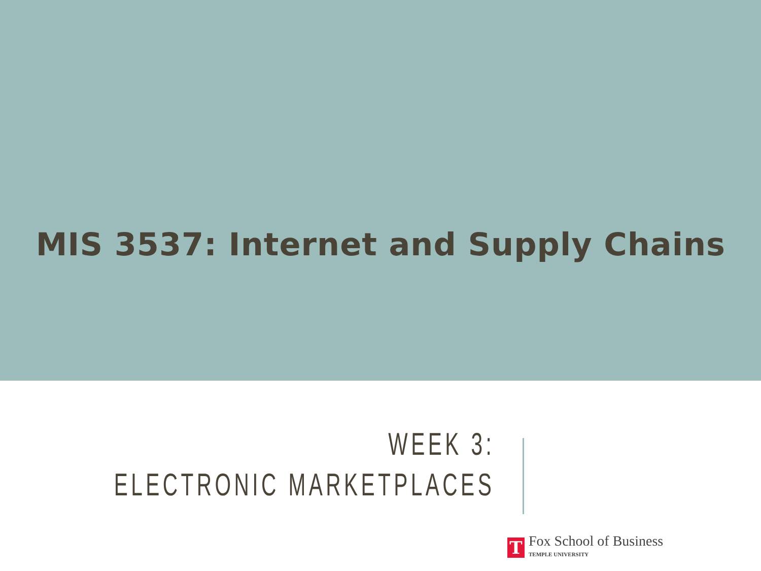MIS 3537: Internet and Supply Chains
WEEK 3:
ELECTRONIC MARKETPLACES
T
Fox School of Business
TEMPLE UNIVERSITY